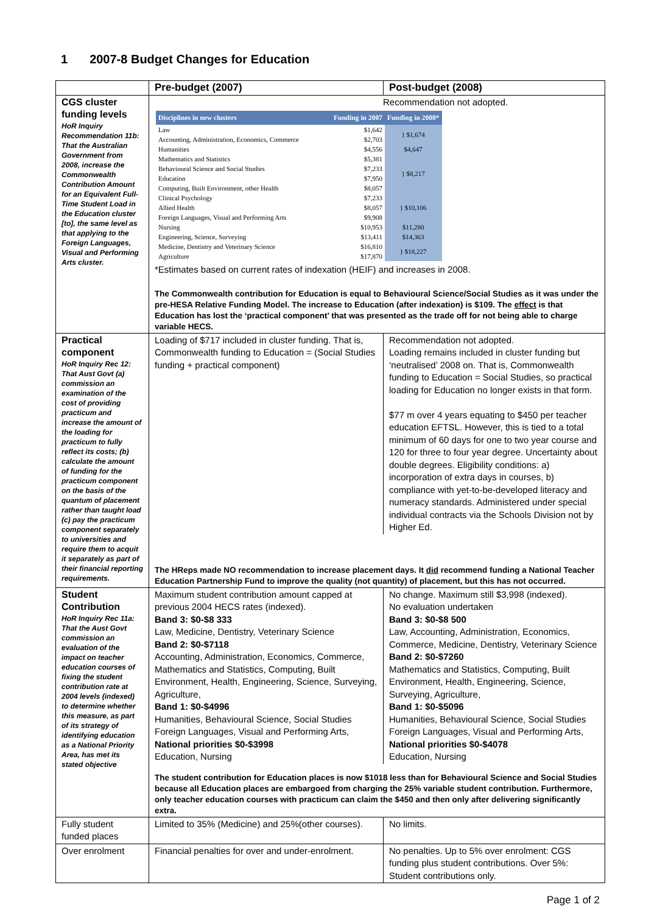1 2007-8 Budget Changes for Education
| | Pre-budget (2007) | Post-budget (2008) |
| CGS cluster funding levels HoR Inquiry Recommendation 11b: That the Australian Government from 2008, increase the Commonwealth Contribution Amount for an Equivalent Full-Time Student Load in the Education cluster [to], the same level as that applying to the Foreign Languages, Visual and Performing Arts cluster. | Recommendation not adopted. / Disciplines in new clusters / Funding in 2007 / Funding in 2008* / / --- / --- / --- / / Law / $1,642 / } $1,674 / / Accounting, Administration, Economics, Commerce / $2,703 / / / Humanities / $4,556 / $4,647 / / Mathematics and Statistics / $5,381 / } $8,217 / / Behavioural Science and Social Studies / $7,233 / / / Education / $7,950 / / / Computing, Built Environment, other Health / $8,057 / / / Clinical Psychology / $7,233 / } $10,106 / / Allied Health / $8,057 / / / Foreign Languages, Visual and Performing Arts / $9,908 / / / Nursing / $10,953 / $11,280 / / Engineering, Science, Surveying / $13,411 / $14,363 / / Medicine, Dentistry and Veterinary Science / $16,810 / } $18,227 / / Agriculture / $17,870 / / *Estimates based on current rates of indexation (HEIF) and increases in 2008. The Commonwealth contribution for Education is equal to Behavioural Science/Social Studies as it was under the pre-HESA Relative Funding Model. The increase to Education (after indexation) is $109. The effect is that Education has lost the ‘practical component’ that was presented as the trade off for not being able to charge variable HECS. | |
| Practical component HoR Inquiry Rec 12: That Aust Govt (a) commission an examination of the cost of providing practicum and increase the amount of the loading for practicum to fully reflect its costs; (b) calculate the amount of funding for the practicum component on the basis of the quantum of placement rather than taught load (c) pay the practicum component separately to universities and require them to acquit it separately as part of their financial reporting requirements. | Loading of $717 included in cluster funding. That is, Commonwealth funding to Education = (Social Studies funding + practical component) | Recommendation not adopted. Loading remains included in cluster funding but ‘neutralised’ 2008 on. That is, Commonwealth funding to Education = Social Studies, so practical loading for Education no longer exists in that form. $77 m over 4 years equating to $450 per teacher education EFTSL. However, this is tied to a total minimum of 60 days for one to two year course and 120 for three to four year degree. Uncertainty about double degrees. Eligibility conditions: a) incorporation of extra days in courses, b) compliance with yet-to-be-developed literacy and numeracy standards. Administered under special individual contracts via the Schools Division not by Higher Ed. |
| | The HReps made NO recommendation to increase placement days. It did recommend funding a National Teacher Education Partnership Fund to improve the quality (not quantity) of placement, but this has not occurred. | |
| Student Contribution HoR Inquiry Rec 11a: That the Aust Govt commission an evaluation of the impact on teacher education courses of fixing the student contribution rate at 2004 levels (indexed) to determine whether this measure, as part of its strategy of identifying education as a National Priority Area, has met its stated objective | Maximum student contribution amount capped at previous 2004 HECS rates (indexed). Band 3: $0-$8 333 Law, Medicine, Dentistry, Veterinary Science Band 2: $0-$7118 Accounting, Administration, Economics, Commerce, Mathematics and Statistics, Computing, Built Environment, Health, Engineering, Science, Surveying, Agriculture, Band 1: $0-$4996 Humanities, Behavioural Science, Social Studies Foreign Languages, Visual and Performing Arts, National priorities $0-$3998 Education, Nursing | No change. Maximum still $3,998 (indexed). No evaluation undertaken Band 3: $0-$8 500 Law, Accounting, Administration, Economics, Commerce, Medicine, Dentistry, Veterinary Science Band 2: $0-$7260 Mathematics and Statistics, Computing, Built Environment, Health, Engineering, Science, Surveying, Agriculture, Band 1: $0-$5096 Humanities, Behavioural Science, Social Studies Foreign Languages, Visual and Performing Arts, National priorities $0-$4078 Education, Nursing |
| | The student contribution for Education places is now $1018 less than for Behavioural Science and Social Studies because all Education places are embargoed from charging the 25% variable student contribution. Furthermore, only teacher education courses with practicum can claim the $450 and then only after delivering significantly extra. | |
| Fully student funded places | Limited to 35% (Medicine) and 25%(other courses). | No limits. |
| Over enrolment | Financial penalties for over and under-enrolment. | No penalties. Up to 5% over enrolment: CGS funding plus student contributions. Over 5%: Student contributions only. |
Page 1 of 2